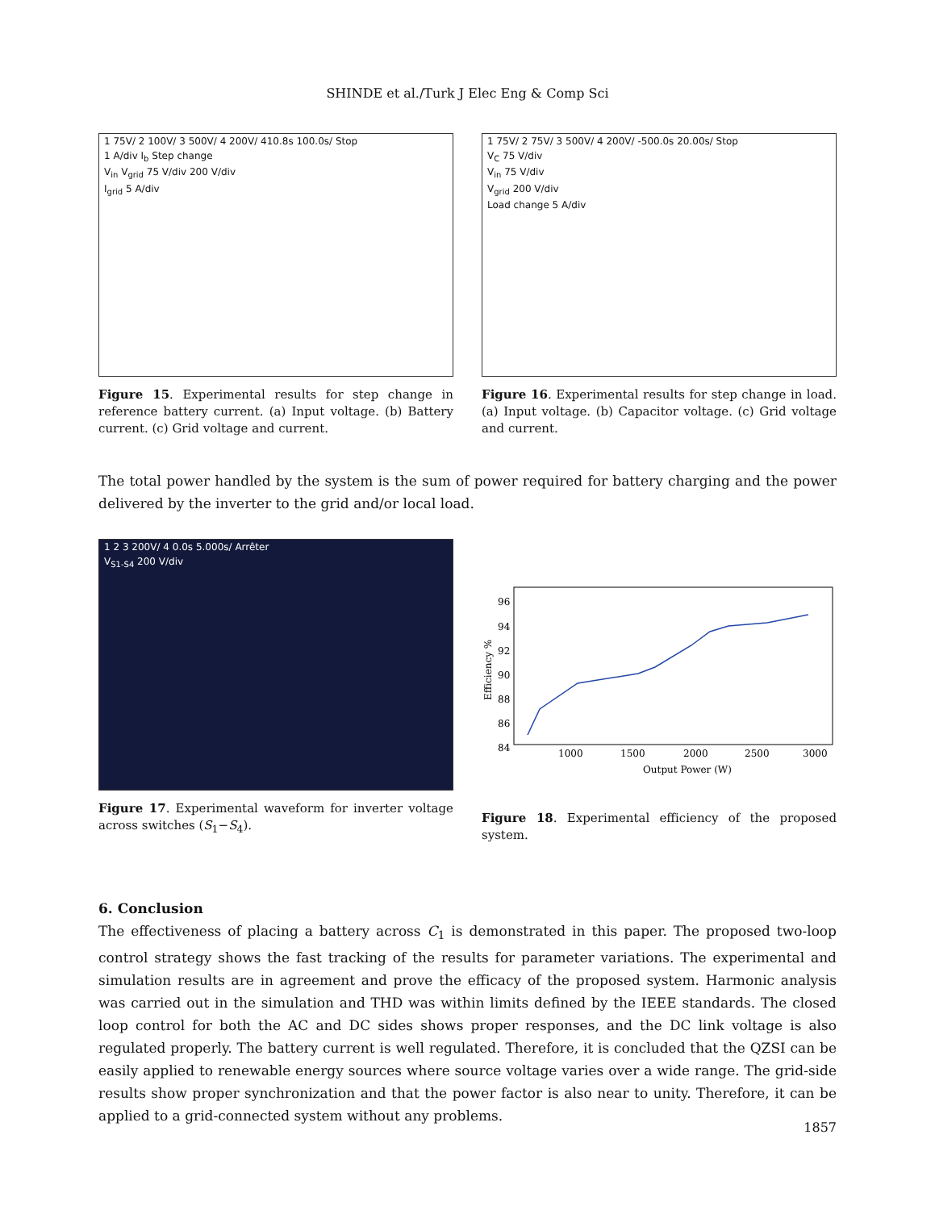SHINDE et al./Turk J Elec Eng & Comp Sci
1 75V/ 2 100V/ 3 500V/ 4 200V/ 410.8s 100.0s/ Stop
1 A/div I<sub>b</sub> Step change
V<sub>in</sub> V<sub>grid</sub> 75 V/div 200 V/div
I<sub>grid</sub> 5 A/div
Figure 15. Experimental results for step change in reference battery current. (a) Input voltage. (b) Battery current. (c) Grid voltage and current.
1 75V/ 2 75V/ 3 500V/ 4 200V/ -500.0s 20.00s/ Stop
V<sub>C</sub> 75 V/div
V<sub>in</sub> 75 V/div
V<sub>grid</sub> 200 V/div
Load change 5 A/div
Figure 16. Experimental results for step change in load. (a) Input voltage. (b) Capacitor voltage. (c) Grid voltage and current.
The total power handled by the system is the sum of power required for battery charging and the power delivered by the inverter to the grid and/or local load.
1 2 3 200V/ 4 0.0s 5.000s/ Arrêter
V<sub>S1-S4</sub> 200 V/div
Figure 17. Experimental waveform for inverter voltage across switches (S<sub>1</sub>−S<sub>4</sub>).
96
94
92
90
88
86
84
1000
1500
2000
2500
3000
Output Power (W)
Efficiency %
Figure 18. Experimental efficiency of the proposed system.
6. Conclusion
The effectiveness of placing a battery across C<sub>1</sub> is demonstrated in this paper. The proposed two-loop control strategy shows the fast tracking of the results for parameter variations. The experimental and simulation results are in agreement and prove the efficacy of the proposed system. Harmonic analysis was carried out in the simulation and THD was within limits defined by the IEEE standards. The closed loop control for both the AC and DC sides shows proper responses, and the DC link voltage is also regulated properly. The battery current is well regulated. Therefore, it is concluded that the QZSI can be easily applied to renewable energy sources where source voltage varies over a wide range. The grid-side results show proper synchronization and that the power factor is also near to unity. Therefore, it can be applied to a grid-connected system without any problems.
1857